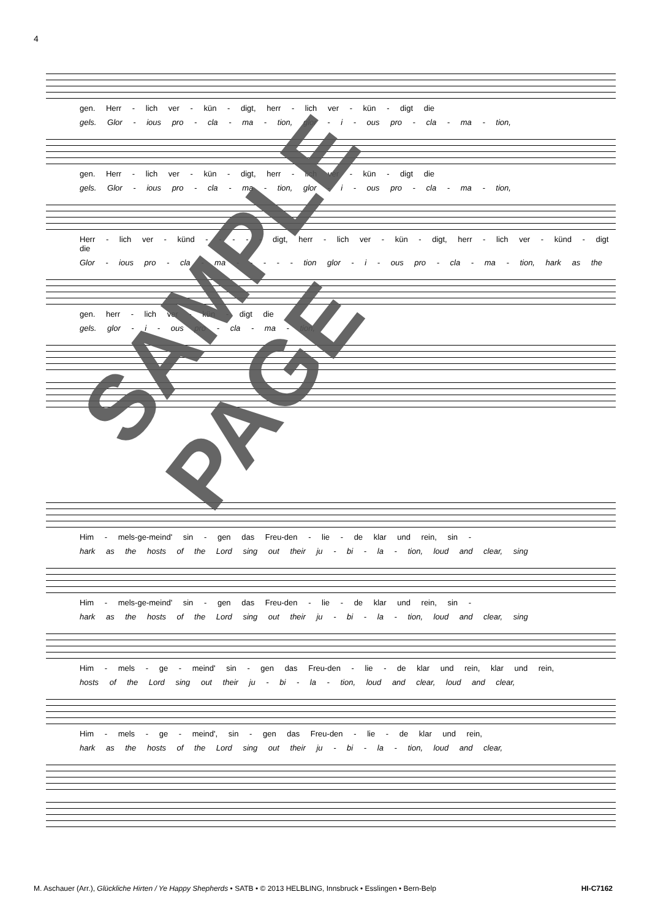4
gen. Herr - lich ver - kün - digt, herr - lich ver - kün - digt die
gels. Glor - ious pro - cla - ma - tion, glor - i - ous pro - cla - ma - tion,
gen. Herr - lich ver - kün - digt, herr - lich ver - kün - digt die
gels. Glor - ious pro - cla - ma - tion, glor - i - ous pro - cla - ma - tion,
Herr - lich ver - künd - - - - - digt, herr - lich ver - kün - digt, herr - lich ver - künd - digt die
Glor - ious pro - cla - ma - - - - - tion glor - i - ous pro - cla - ma - tion, hark as the
gen. herr - lich ver - kün - digt die
gels. glor - i - ous pro - cla - ma - tion,
Him - mels-ge-meind' sin - gen das Freu-den - lie - de klar und rein, sin -
hark as the hosts of the Lord sing out their ju - bi - la - tion, loud and clear, sing
Him - mels-ge-meind' sin - gen das Freu-den - lie - de klar und rein, sin -
hark as the hosts of the Lord sing out their ju - bi - la - tion, loud and clear, sing
Him - mels - ge - meind' sin - gen das Freu-den - lie - de klar und rein, klar und rein,
hosts of the Lord sing out their ju - bi - la - tion, loud and clear, loud and clear,
Him - mels - ge - meind', sin - gen das Freu-den - lie - de klar und rein,
hark as the hosts of the Lord sing out their ju - bi - la - tion, loud and clear,
SAMPLE PAGE
M. Aschauer (Arr.), Glückliche Hirten / Ye Happy Shepherds • SATB • © 2013 HELBLING, Innsbruck • Esslingen • Bern-Belp HI-C7162